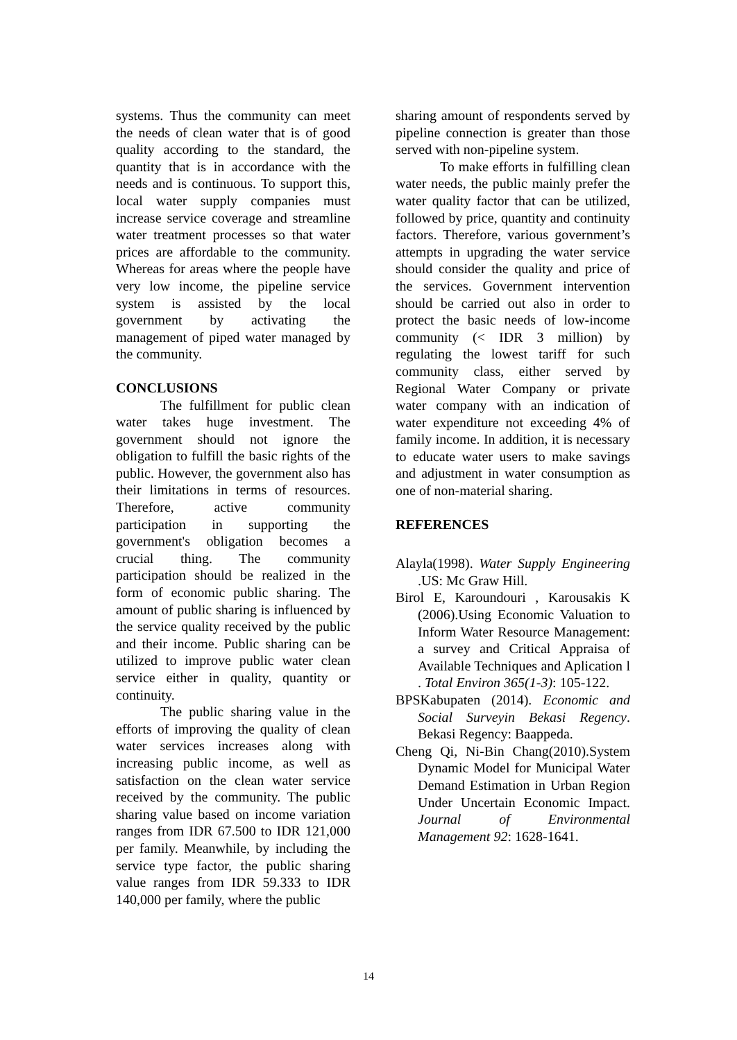systems. Thus the community can meet the needs of clean water that is of good quality according to the standard, the quantity that is in accordance with the needs and is continuous. To support this, local water supply companies must increase service coverage and streamline water treatment processes so that water prices are affordable to the community. Whereas for areas where the people have very low income, the pipeline service system is assisted by the local government by activating the management of piped water managed by the community.
CONCLUSIONS
The fulfillment for public clean water takes huge investment. The government should not ignore the obligation to fulfill the basic rights of the public. However, the government also has their limitations in terms of resources. Therefore, active community participation in supporting the government's obligation becomes a crucial thing. The community participation should be realized in the form of economic public sharing. The amount of public sharing is influenced by the service quality received by the public and their income. Public sharing can be utilized to improve public water clean service either in quality, quantity or continuity.
The public sharing value in the efforts of improving the quality of clean water services increases along with increasing public income, as well as satisfaction on the clean water service received by the community. The public sharing value based on income variation ranges from IDR 67.500 to IDR 121,000 per family. Meanwhile, by including the service type factor, the public sharing value ranges from IDR 59.333 to IDR 140,000 per family, where the public
sharing amount of respondents served by pipeline connection is greater than those served with non-pipeline system.
To make efforts in fulfilling clean water needs, the public mainly prefer the water quality factor that can be utilized, followed by price, quantity and continuity factors. Therefore, various government’s attempts in upgrading the water service should consider the quality and price of the services. Government intervention should be carried out also in order to protect the basic needs of low-income community (< IDR 3 million) by regulating the lowest tariff for such community class, either served by Regional Water Company or private water company with an indication of water expenditure not exceeding 4% of family income. In addition, it is necessary to educate water users to make savings and adjustment in water consumption as one of non-material sharing.
REFERENCES
Alayla(1998). Water Supply Engineering .US: Mc Graw Hill.
Birol E, Karoundouri , Karousakis K (2006).Using Economic Valuation to Inform Water Resource Management: a survey and Critical Appraisa of Available Techniques and Aplication l . Total Environ 365(1-3): 105-122.
BPSKabupaten (2014). Economic and Social Surveyin Bekasi Regency. Bekasi Regency: Baappeda.
Cheng Qi, Ni-Bin Chang(2010).System Dynamic Model for Municipal Water Demand Estimation in Urban Region Under Uncertain Economic Impact. Journal of Environmental Management 92: 1628-1641.
14